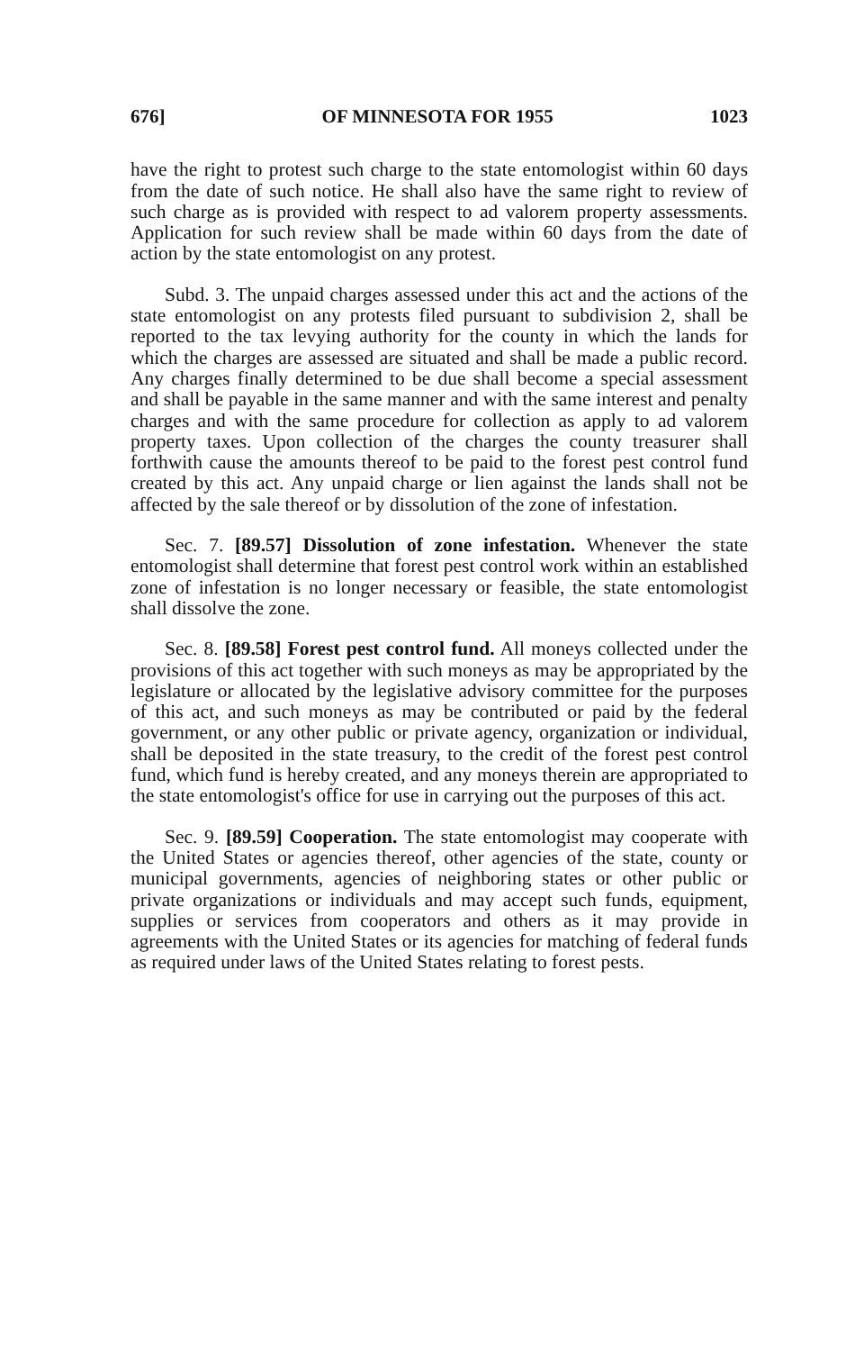676] OF MINNESOTA FOR 1955 1023
have the right to protest such charge to the state entomologist within 60 days from the date of such notice. He shall also have the same right to review of such charge as is provided with respect to ad valorem property assessments. Application for such review shall be made within 60 days from the date of action by the state entomologist on any protest.
Subd. 3. The unpaid charges assessed under this act and the actions of the state entomologist on any protests filed pursuant to subdivision 2, shall be reported to the tax levying authority for the county in which the lands for which the charges are assessed are situated and shall be made a public record. Any charges finally determined to be due shall become a special assessment and shall be payable in the same manner and with the same interest and penalty charges and with the same procedure for collection as apply to ad valorem property taxes. Upon collection of the charges the county treasurer shall forthwith cause the amounts thereof to be paid to the forest pest control fund created by this act. Any unpaid charge or lien against the lands shall not be affected by the sale thereof or by dissolution of the zone of infestation.
Sec. 7. [89.57] Dissolution of zone infestation. Whenever the state entomologist shall determine that forest pest control work within an established zone of infestation is no longer necessary or feasible, the state entomologist shall dissolve the zone.
Sec. 8. [89.58] Forest pest control fund. All moneys collected under the provisions of this act together with such moneys as may be appropriated by the legislature or allocated by the legislative advisory committee for the purposes of this act, and such moneys as may be contributed or paid by the federal government, or any other public or private agency, organization or individual, shall be deposited in the state treasury, to the credit of the forest pest control fund, which fund is hereby created, and any moneys therein are appropriated to the state entomologist's office for use in carrying out the purposes of this act.
Sec. 9. [89.59] Cooperation. The state entomologist may cooperate with the United States or agencies thereof, other agencies of the state, county or municipal governments, agencies of neighboring states or other public or private organizations or individuals and may accept such funds, equipment, supplies or services from cooperators and others as it may provide in agreements with the United States or its agencies for matching of federal funds as required under laws of the United States relating to forest pests.